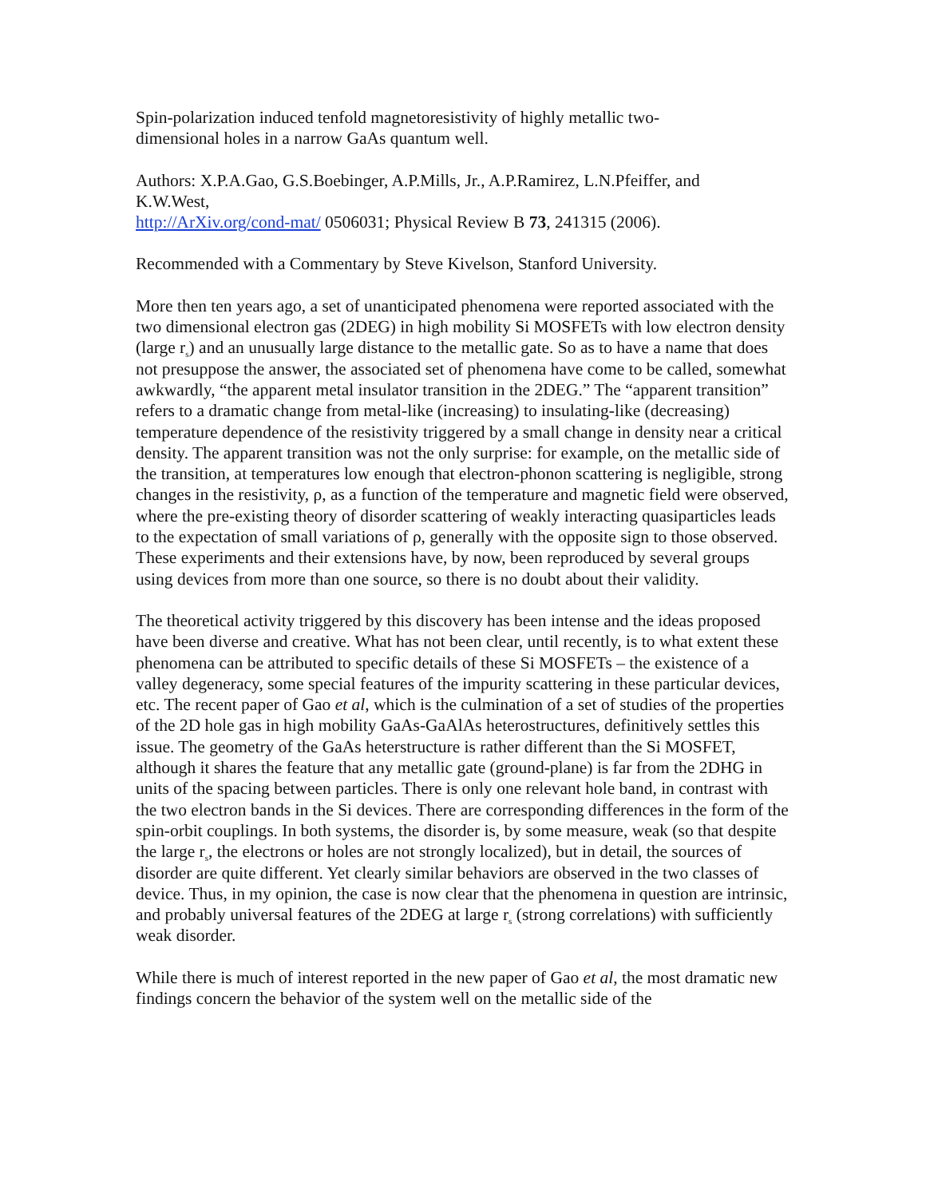Spin-polarization induced tenfold magnetoresistivity of highly metallic two-
dimensional holes in a narrow GaAs quantum well.
Authors: X.P.A.Gao, G.S.Boebinger, A.P.Mills, Jr., A.P.Ramirez, L.N.Pfeiffer, and
K.W.West,
http://ArXiv.org/cond-mat/ 0506031; Physical Review B 73, 241315 (2006).
Recommended with a Commentary by Steve Kivelson, Stanford University.
More then ten years ago, a set of unanticipated phenomena were reported associated with the two dimensional electron gas (2DEG) in high mobility Si MOSFETs with low electron density (large r<sub>s</sub>) and an unusually large distance to the metallic gate. So as to have a name that does not presuppose the answer, the associated set of phenomena have come to be called, somewhat awkwardly, “the apparent metal insulator transition in the 2DEG.” The “apparent transition” refers to a dramatic change from metal-like (increasing) to insulating-like (decreasing) temperature dependence of the resistivity triggered by a small change in density near a critical density. The apparent transition was not the only surprise: for example, on the metallic side of the transition, at temperatures low enough that electron-phonon scattering is negligible, strong changes in the resistivity, ρ, as a function of the temperature and magnetic field were observed, where the pre-existing theory of disorder scattering of weakly interacting quasiparticles leads to the expectation of small variations of ρ, generally with the opposite sign to those observed. These experiments and their extensions have, by now, been reproduced by several groups using devices from more than one source, so there is no doubt about their validity.
The theoretical activity triggered by this discovery has been intense and the ideas proposed have been diverse and creative. What has not been clear, until recently, is to what extent these phenomena can be attributed to specific details of these Si MOSFETs – the existence of a valley degeneracy, some special features of the impurity scattering in these particular devices, etc. The recent paper of Gao et al, which is the culmination of a set of studies of the properties of the 2D hole gas in high mobility GaAs-GaAlAs heterostructures, definitively settles this issue. The geometry of the GaAs heterstructure is rather different than the Si MOSFET, although it shares the feature that any metallic gate (ground-plane) is far from the 2DHG in units of the spacing between particles. There is only one relevant hole band, in contrast with the two electron bands in the Si devices. There are corresponding differences in the form of the spin-orbit couplings. In both systems, the disorder is, by some measure, weak (so that despite the large r<sub>s</sub>, the electrons or holes are not strongly localized), but in detail, the sources of disorder are quite different. Yet clearly similar behaviors are observed in the two classes of device. Thus, in my opinion, the case is now clear that the phenomena in question are intrinsic, and probably universal features of the 2DEG at large r<sub>s</sub> (strong correlations) with sufficiently weak disorder.
While there is much of interest reported in the new paper of Gao et al, the most dramatic new findings concern the behavior of the system well on the metallic side of the